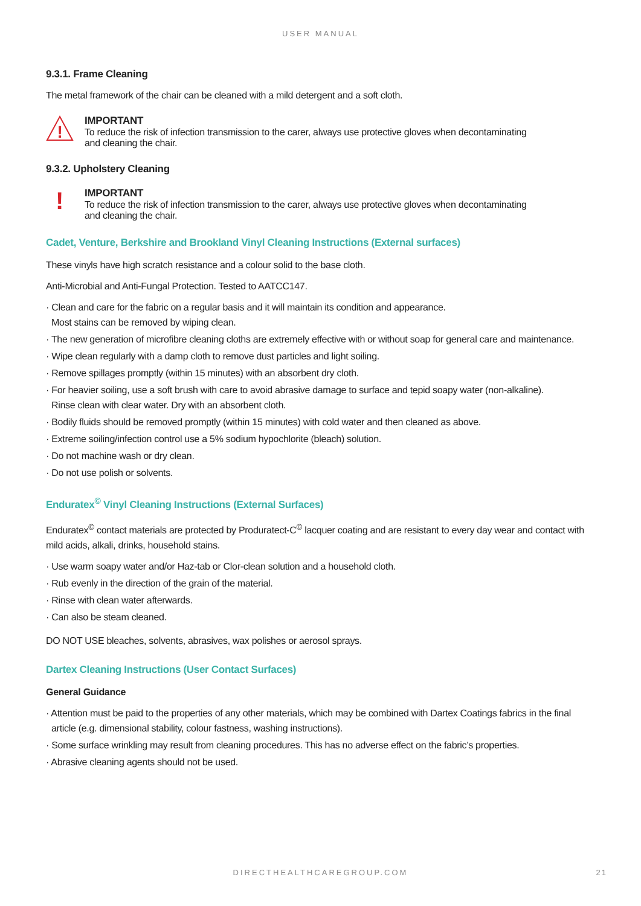USER MANUAL
9.3.1. Frame Cleaning
The metal framework of the chair can be cleaned with a mild detergent and a soft cloth.
!
IMPORTANT
To reduce the risk of infection transmission to the carer, always use protective gloves when decontaminating
and cleaning the chair.
9.3.2. Upholstery Cleaning
!
IMPORTANT
To reduce the risk of infection transmission to the carer, always use protective gloves when decontaminating
and cleaning the chair.
Cadet, Venture, Berkshire and Brookland Vinyl Cleaning Instructions (External surfaces)
These vinyls have high scratch resistance and a colour solid to the base cloth.
Anti-Microbial and Anti-Fungal Protection. Tested to AATCC147.
· Clean and care for the fabric on a regular basis and it will maintain its condition and appearance.
Most stains can be removed by wiping clean.
· The new generation of microfibre cleaning cloths are extremely effective with or without soap for general care and maintenance.
· Wipe clean regularly with a damp cloth to remove dust particles and light soiling.
· Remove spillages promptly (within 15 minutes) with an absorbent dry cloth.
· For heavier soiling, use a soft brush with care to avoid abrasive damage to surface and tepid soapy water (non-alkaline).
Rinse clean with clear water. Dry with an absorbent cloth.
· Bodily fluids should be removed promptly (within 15 minutes) with cold water and then cleaned as above.
· Extreme soiling/infection control use a 5% sodium hypochlorite (bleach) solution.
· Do not machine wash or dry clean.
· Do not use polish or solvents.
Enduratex<sup>©</sup> Vinyl Cleaning Instructions (External Surfaces)
Enduratex<sup>©</sup> contact materials are protected by Produratect-C<sup>©</sup> lacquer coating and are resistant to every day wear and contact with mild acids, alkali, drinks, household stains.
· Use warm soapy water and/or Haz-tab or Clor-clean solution and a household cloth.
· Rub evenly in the direction of the grain of the material.
· Rinse with clean water afterwards.
· Can also be steam cleaned.
DO NOT USE bleaches, solvents, abrasives, wax polishes or aerosol sprays.
Dartex Cleaning Instructions (User Contact Surfaces)
General Guidance
· Attention must be paid to the properties of any other materials, which may be combined with Dartex Coatings fabrics in the final
article (e.g. dimensional stability, colour fastness, washing instructions).
· Some surface wrinkling may result from cleaning procedures. This has no adverse effect on the fabric’s properties.
· Abrasive cleaning agents should not be used.
DIRECTHEALTHCAREGROUP.COM 21